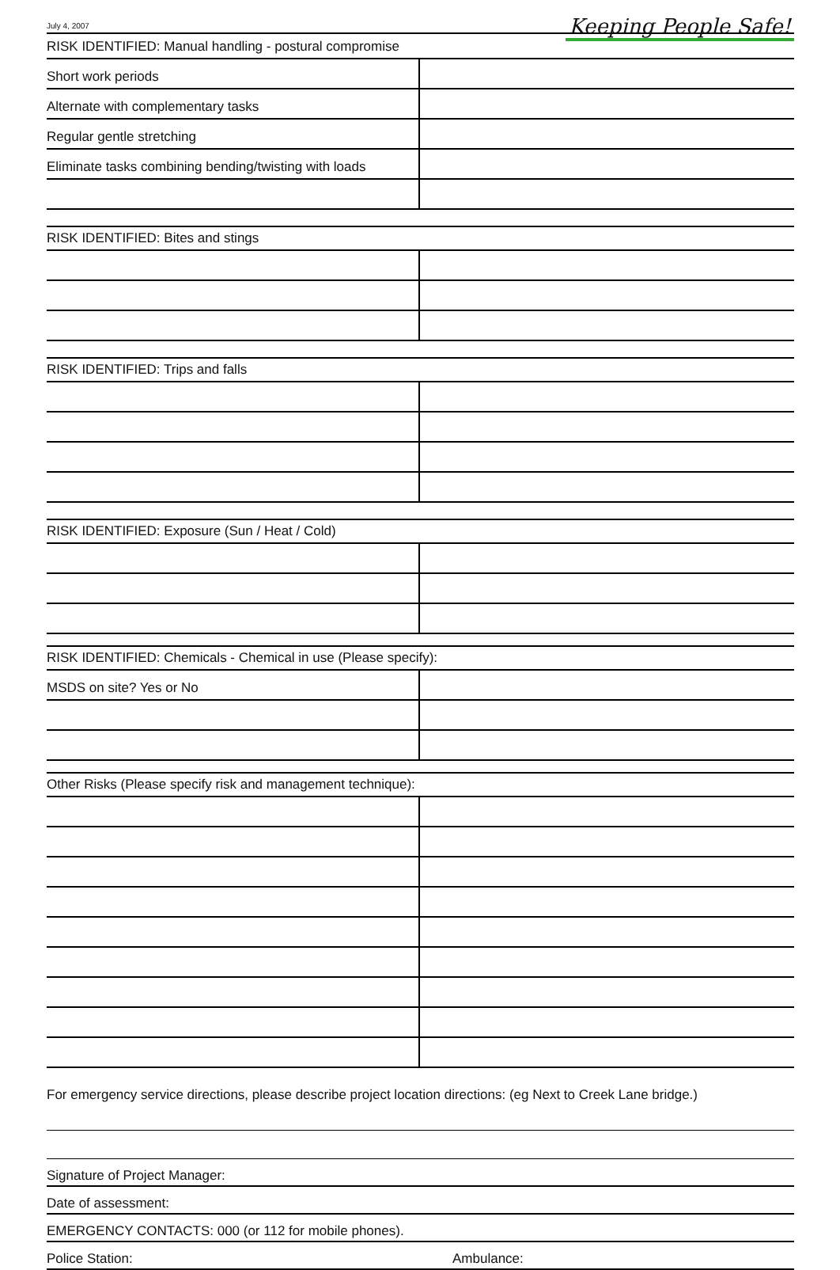July 4, 2007
Keeping People Safe!
| RISK IDENTIFIED: Manual handling - postural compromise | |
| Short work periods | |
| Alternate with complementary tasks | |
| Regular gentle stretching | |
| Eliminate tasks combining bending/twisting with loads | |
| RISK IDENTIFIED: Bites and stings | |
| RISK IDENTIFIED: Trips and falls | |
| RISK IDENTIFIED: Exposure (Sun / Heat / Cold) | |
| RISK IDENTIFIED: Chemicals - Chemical in use (Please specify): | |
| MSDS on site? Yes or No | |
| Other Risks (Please specify risk and management technique): | |
For emergency service directions, please describe project location directions: (eg Next to Creek Lane bridge.)
Signature of Project Manager:
Date of assessment:
EMERGENCY CONTACTS: 000 (or 112 for mobile phones).
Police Station: Ambulance: